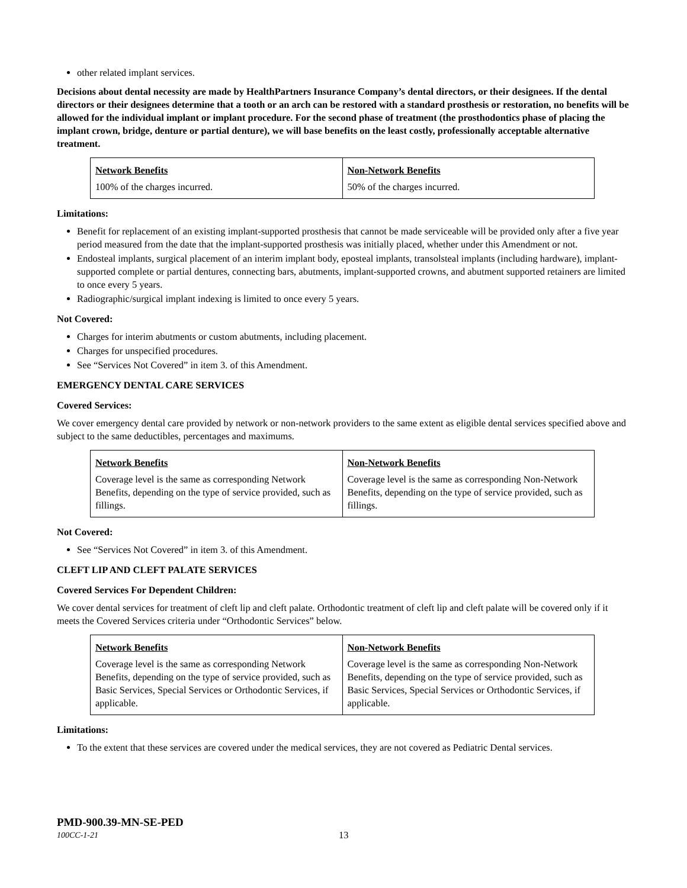other related implant services.
Decisions about dental necessity are made by HealthPartners Insurance Company’s dental directors, or their designees. If the dental directors or their designees determine that a tooth or an arch can be restored with a standard prosthesis or restoration, no benefits will be allowed for the individual implant or implant procedure. For the second phase of treatment (the prosthodontics phase of placing the implant crown, bridge, denture or partial denture), we will base benefits on the least costly, professionally acceptable alternative treatment.
| Network Benefits | Non-Network Benefits |
| --- | --- |
| 100% of the charges incurred. | 50% of the charges incurred. |
Limitations:
Benefit for replacement of an existing implant-supported prosthesis that cannot be made serviceable will be provided only after a five year period measured from the date that the implant-supported prosthesis was initially placed, whether under this Amendment or not.
Endosteal implants, surgical placement of an interim implant body, eposteal implants, transolsteal implants (including hardware), implant-supported complete or partial dentures, connecting bars, abutments, implant-supported crowns, and abutment supported retainers are limited to once every 5 years.
Radiographic/surgical implant indexing is limited to once every 5 years.
Not Covered:
Charges for interim abutments or custom abutments, including placement.
Charges for unspecified procedures.
See “Services Not Covered” in item 3. of this Amendment.
EMERGENCY DENTAL CARE SERVICES
Covered Services:
We cover emergency dental care provided by network or non-network providers to the same extent as eligible dental services specified above and subject to the same deductibles, percentages and maximums.
| Network Benefits | Non-Network Benefits |
| --- | --- |
| Coverage level is the same as corresponding Network Benefits, depending on the type of service provided, such as fillings. | Coverage level is the same as corresponding Non-Network Benefits, depending on the type of service provided, such as fillings. |
Not Covered:
See “Services Not Covered” in item 3. of this Amendment.
CLEFT LIP AND CLEFT PALATE SERVICES
Covered Services For Dependent Children:
We cover dental services for treatment of cleft lip and cleft palate. Orthodontic treatment of cleft lip and cleft palate will be covered only if it meets the Covered Services criteria under “Orthodontic Services” below.
| Network Benefits | Non-Network Benefits |
| --- | --- |
| Coverage level is the same as corresponding Network Benefits, depending on the type of service provided, such as Basic Services, Special Services or Orthodontic Services, if applicable. | Coverage level is the same as corresponding Non-Network Benefits, depending on the type of service provided, such as Basic Services, Special Services or Orthodontic Services, if applicable. |
Limitations:
To the extent that these services are covered under the medical services, they are not covered as Pediatric Dental services.
PMD-900.39-MN-SE-PED
100CC-1-21 13